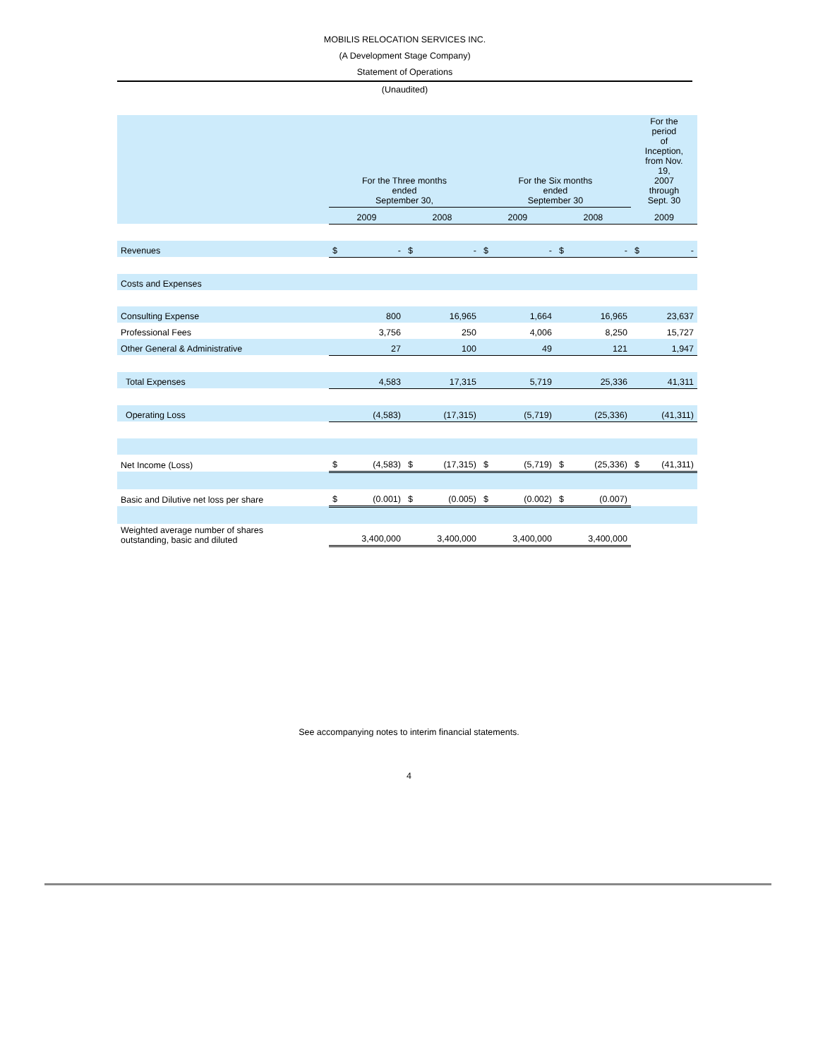MOBILIS RELOCATION SERVICES INC.
(A Development Stage Company)
Statement of Operations
(Unaudited)
| | For the Three months ended September 30, | | | | For the Six months ended September 30 | | | | For the period of Inception, from Nov. 19, 2007 through Sept. 30 | |
| | 2009 | | 2008 | | 2009 | | 2008 | | 2009 | |
| Revenues | $ | - | $ | - | $ | - | $ | - | $ | - |
| Costs and Expenses | | | | | | | | | | |
| Consulting Expense | | 800 | | 16,965 | | 1,664 | | 16,965 | | 23,637 |
| Professional Fees | | 3,756 | | 250 | | 4,006 | | 8,250 | | 15,727 |
| Other General & Administrative | | 27 | | 100 | | 49 | | 121 | | 1,947 |
| Total Expenses | | 4,583 | | 17,315 | | 5,719 | | 25,336 | | 41,311 |
| Operating Loss | | (4,583) | | (17,315) | | (5,719) | | (25,336) | | (41,311) |
| Net Income (Loss) | $ | (4,583) | $ | (17,315) | $ | (5,719) | $ | (25,336) | $ | (41,311) |
| Basic and Dilutive net loss per share | $ | (0.001) | $ | (0.005) | $ | (0.002) | $ | (0.007) | | |
| Weighted average number of shares outstanding, basic and diluted | | 3,400,000 | | 3,400,000 | | 3,400,000 | | 3,400,000 | | |
See accompanying notes to interim financial statements.
4